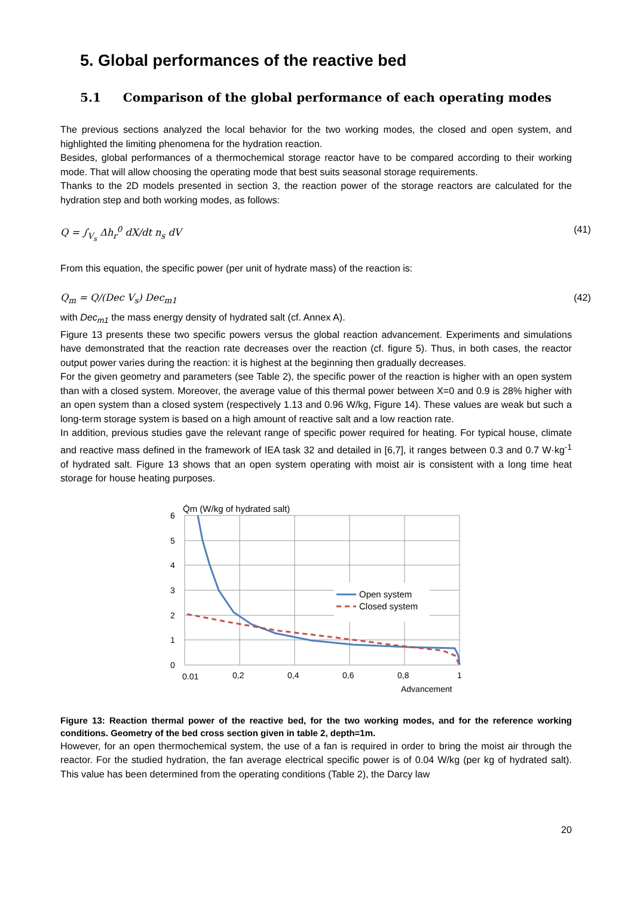5. Global performances of the reactive bed
5.1 Comparison of the global performance of each operating modes
The previous sections analyzed the local behavior for the two working modes, the closed and open system, and highlighted the limiting phenomena for the hydration reaction.
Besides, global performances of a thermochemical storage reactor have to be compared according to their working mode. That will allow choosing the operating mode that best suits seasonal storage requirements.
Thanks to the 2D models presented in section 3, the reaction power of the storage reactors are calculated for the hydration step and both working modes, as follows:
Q = ∫<sub>V<sub>s</sub></sub> Δh<sub>r</sub><sup>0</sup> dX/dt n<sub>s</sub> dV (41)
From this equation, the specific power (per unit of hydrate mass) of the reaction is:
Q<sub>m</sub> = Q/(Dec V<sub>s</sub>) Dec<sub>m1</sub> (42)
with Dec<sub>m1</sub> the mass energy density of hydrated salt (cf. Annex A).
Figure 13 presents these two specific powers versus the global reaction advancement. Experiments and simulations have demonstrated that the reaction rate decreases over the reaction (cf. figure 5). Thus, in both cases, the reactor output power varies during the reaction: it is highest at the beginning then gradually decreases.
For the given geometry and parameters (see Table 2), the specific power of the reaction is higher with an open system than with a closed system. Moreover, the average value of this thermal power between X=0 and 0.9 is 28% higher with an open system than a closed system (respectively 1.13 and 0.96 W/kg, Figure 14). These values are weak but such a long-term storage system is based on a high amount of reactive salt and a low reaction rate.
In addition, previous studies gave the relevant range of specific power required for heating. For typical house, climate and reactive mass defined in the framework of IEA task 32 and detailed in [6,7], it ranges between 0.3 and 0.7 W·kg<sup>-1</sup> of hydrated salt. Figure 13 shows that an open system operating with moist air is consistent with a long time heat storage for house heating purposes.
Q̇m (W/kg of hydrated salt)
6
5
4
3
2
1
0
0.01
0,2
0,4
0,6
0,8
1
Advancement
Open system
Closed system
Figure 13: Reaction thermal power of the reactive bed, for the two working modes, and for the reference working conditions. Geometry of the bed cross section given in table 2, depth=1m.
However, for an open thermochemical system, the use of a fan is required in order to bring the moist air through the reactor. For the studied hydration, the fan average electrical specific power is of 0.04 W/kg (per kg of hydrated salt). This value has been determined from the operating conditions (Table 2), the Darcy law
20